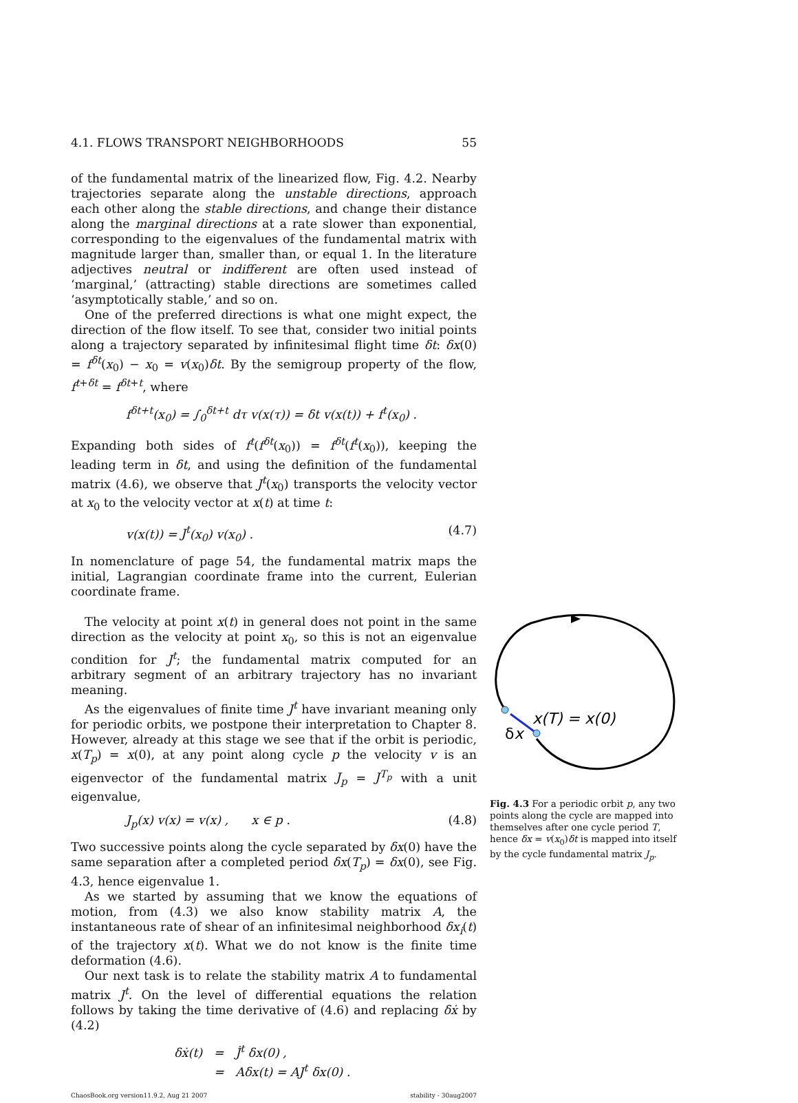4.1. FLOWS TRANSPORT NEIGHBORHOODS 55
of the fundamental matrix of the linearized flow, Fig. 4.2. Nearby trajectories separate along the unstable directions, approach each other along the stable directions, and change their distance along the marginal directions at a rate slower than exponential, corresponding to the eigenvalues of the fundamental matrix with magnitude larger than, smaller than, or equal 1. In the literature adjectives neutral or indifferent are often used instead of ‘marginal,’ (attracting) stable directions are sometimes called ‘asymptotically stable,’ and so on.
One of the preferred directions is what one might expect, the direction of the flow itself. To see that, consider two initial points along a trajectory separated by infinitesimal flight time δt: δx(0) = f<sup>δt</sup>(x<sub>0</sub>) − x<sub>0</sub> = v(x<sub>0</sub>)δt. By the semigroup property of the flow, f<sup>t+δt</sup> = f<sup>δt+t</sup>, where
f<sup>δt+t</sup>(x<sub>0</sub>) = ∫<sub>0</sub><sup>δt+t</sup> dτ v(x(τ)) = δt v(x(t)) + f<sup>t</sup>(x<sub>0</sub>) .
Expanding both sides of f<sup>t</sup>(f<sup>δt</sup>(x<sub>0</sub>)) = f<sup>δt</sup>(f<sup>t</sup>(x<sub>0</sub>)), keeping the leading term in δt, and using the definition of the fundamental matrix (4.6), we observe that J<sup>t</sup>(x<sub>0</sub>) transports the velocity vector at x<sub>0</sub> to the velocity vector at x(t) at time t:
v(x(t)) = J<sup>t</sup>(x<sub>0</sub>) v(x<sub>0</sub>) . (4.7)
In nomenclature of page 54, the fundamental matrix maps the initial, Lagrangian coordinate frame into the current, Eulerian coordinate frame.
The velocity at point x(t) in general does not point in the same direction as the velocity at point x<sub>0</sub>, so this is not an eigenvalue condition for J<sup>t</sup>; the fundamental matrix computed for an arbitrary segment of an arbitrary trajectory has no invariant meaning.
As the eigenvalues of finite time J<sup>t</sup> have invariant meaning only for periodic orbits, we postpone their interpretation to Chapter 8. However, already at this stage we see that if the orbit is periodic, x(T<sub>p</sub>) = x(0), at any point along cycle p the velocity v is an eigenvector of the fundamental matrix J<sub>p</sub> = J<sup>T<sub>p</sub></sup> with a unit eigenvalue,
J<sub>p</sub>(x) v(x) = v(x) , x ∈ p . (4.8)
Two successive points along the cycle separated by δx(0) have the same separation after a completed period δx(T<sub>p</sub>) = δx(0), see Fig. 4.3, hence eigenvalue 1.
As we started by assuming that we know the equations of motion, from (4.3) we also know stability matrix A, the instantaneous rate of shear of an infinitesimal neighborhood δx<sub>i</sub>(t) of the trajectory x(t). What we do not know is the finite time deformation (4.6).
Our next task is to relate the stability matrix A to fundamental matrix J<sup>t</sup>. On the level of differential equations the relation follows by taking the time derivative of (4.6) and replacing δẋ by (4.2)
δẋ(t) = J̇<sup>t</sup> δx(0) ,
= Aδx(t) = AJ<sup>t</sup> δx(0) .
ChaosBook.org version11.9.2, Aug 21 2007 stability - 30aug2007
x(T) = x(0)
δx
Fig. 4.3 For a periodic orbit p, any two points along the cycle are mapped into themselves after one cycle period T, hence δx = v(x<sub>0</sub>)δt is mapped into itself by the cycle fundamental matrix J<sub>p</sub>.